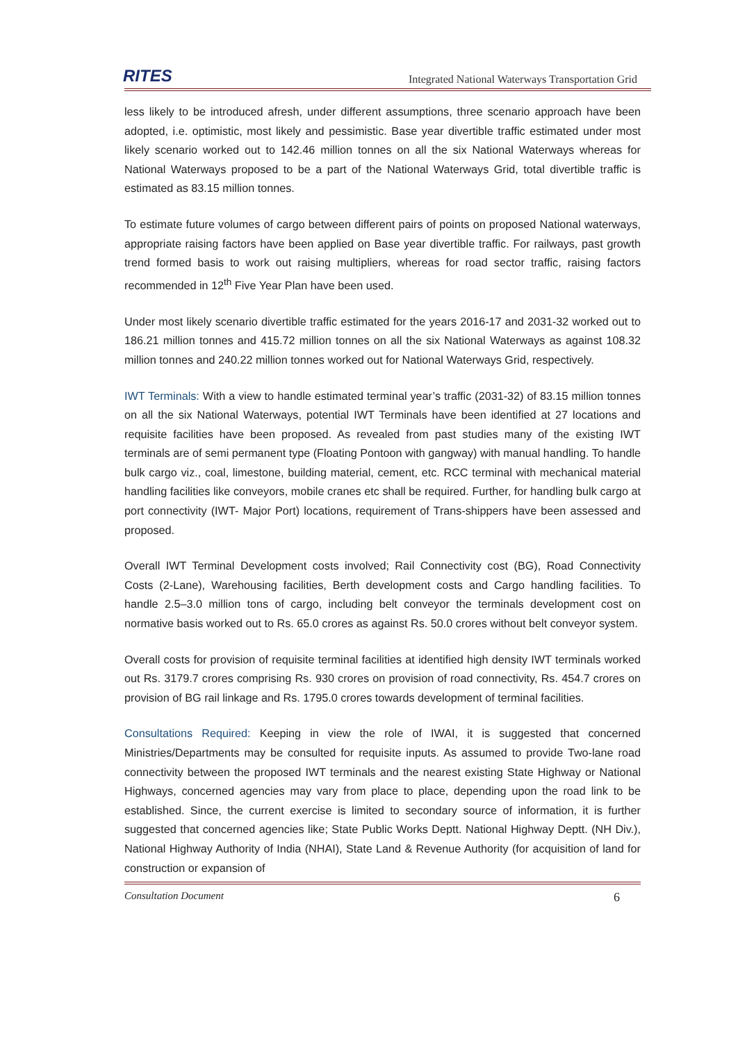RITES
Integrated National Waterways Transportation Grid
less likely to be introduced afresh, under different assumptions, three scenario approach have been adopted, i.e. optimistic, most likely and pessimistic. Base year divertible traffic estimated under most likely scenario worked out to 142.46 million tonnes on all the six National Waterways whereas for National Waterways proposed to be a part of the National Waterways Grid, total divertible traffic is estimated as 83.15 million tonnes.
To estimate future volumes of cargo between different pairs of points on proposed National waterways, appropriate raising factors have been applied on Base year divertible traffic. For railways, past growth trend formed basis to work out raising multipliers, whereas for road sector traffic, raising factors recommended in 12<sup>th</sup> Five Year Plan have been used.
Under most likely scenario divertible traffic estimated for the years 2016-17 and 2031-32 worked out to 186.21 million tonnes and 415.72 million tonnes on all the six National Waterways as against 108.32 million tonnes and 240.22 million tonnes worked out for National Waterways Grid, respectively.
IWT Terminals: With a view to handle estimated terminal year’s traffic (2031-32) of 83.15 million tonnes on all the six National Waterways, potential IWT Terminals have been identified at 27 locations and requisite facilities have been proposed. As revealed from past studies many of the existing IWT terminals are of semi permanent type (Floating Pontoon with gangway) with manual handling. To handle bulk cargo viz., coal, limestone, building material, cement, etc. RCC terminal with mechanical material handling facilities like conveyors, mobile cranes etc shall be required. Further, for handling bulk cargo at port connectivity (IWT- Major Port) locations, requirement of Trans-shippers have been assessed and proposed.
Overall IWT Terminal Development costs involved; Rail Connectivity cost (BG), Road Connectivity Costs (2-Lane), Warehousing facilities, Berth development costs and Cargo handling facilities. To handle 2.5–3.0 million tons of cargo, including belt conveyor the terminals development cost on normative basis worked out to Rs. 65.0 crores as against Rs. 50.0 crores without belt conveyor system.
Overall costs for provision of requisite terminal facilities at identified high density IWT terminals worked out Rs. 3179.7 crores comprising Rs. 930 crores on provision of road connectivity, Rs. 454.7 crores on provision of BG rail linkage and Rs. 1795.0 crores towards development of terminal facilities.
Consultations Required: Keeping in view the role of IWAI, it is suggested that concerned Ministries/Departments may be consulted for requisite inputs. As assumed to provide Two-lane road connectivity between the proposed IWT terminals and the nearest existing State Highway or National Highways, concerned agencies may vary from place to place, depending upon the road link to be established. Since, the current exercise is limited to secondary source of information, it is further suggested that concerned agencies like; State Public Works Deptt. National Highway Deptt. (NH Div.), National Highway Authority of India (NHAI), State Land & Revenue Authority (for acquisition of land for construction or expansion of
Consultation Document 6